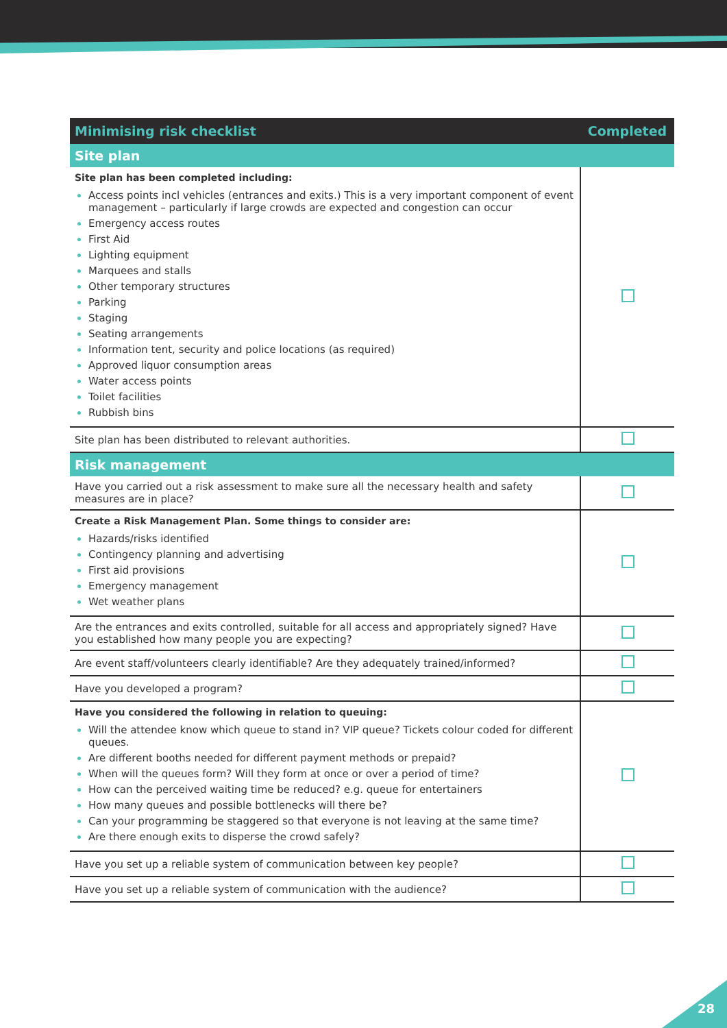| Minimising risk checklist | Completed |
| --- | --- |
| Site plan | |
| Site plan has been completed including: Access points incl vehicles (entrances and exits.) This is a very important component of event management – particularly if large crowds are expected and congestion can occur Emergency access routes First Aid Lighting equipment Marquees and stalls Other temporary structures Parking Staging Seating arrangements Information tent, security and police locations (as required) Approved liquor consumption areas Water access points Toilet facilities Rubbish bins | |
| Site plan has been distributed to relevant authorities. | |
| Risk management | |
| Have you carried out a risk assessment to make sure all the necessary health and safety measures are in place? | |
| Create a Risk Management Plan. Some things to consider are: Hazards/risks identified Contingency planning and advertising First aid provisions Emergency management Wet weather plans | |
| Are the entrances and exits controlled, suitable for all access and appropriately signed? Have you established how many people you are expecting? | |
| Are event staff/volunteers clearly identifiable? Are they adequately trained/informed? | |
| Have you developed a program? | |
| Have you considered the following in relation to queuing: Will the attendee know which queue to stand in? VIP queue? Tickets colour coded for different queues. Are different booths needed for different payment methods or prepaid? When will the queues form? Will they form at once or over a period of time? How can the perceived waiting time be reduced? e.g. queue for entertainers How many queues and possible bottlenecks will there be? Can your programming be staggered so that everyone is not leaving at the same time? Are there enough exits to disperse the crowd safely? | |
| Have you set up a reliable system of communication between key people? | |
| Have you set up a reliable system of communication with the audience? | |
28